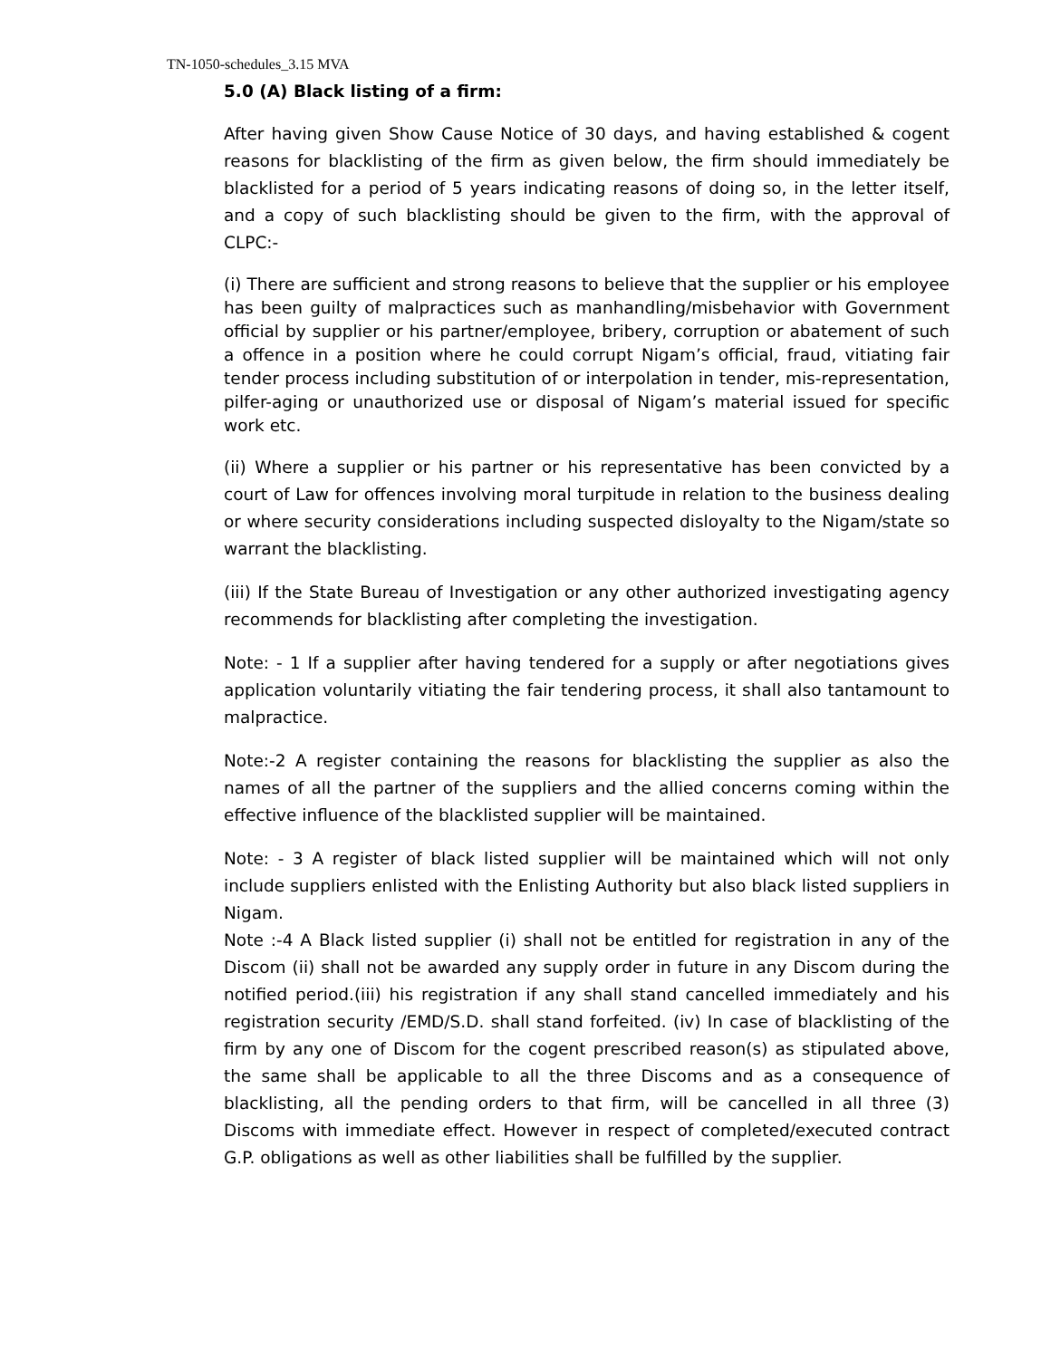TN-1050-schedules_3.15 MVA
5.0 (A) Black listing of a firm:
After having given Show Cause Notice of 30 days, and having established & cogent reasons for blacklisting of the firm as given below, the firm should immediately be blacklisted for a period of 5 years indicating reasons of doing so, in the letter itself, and a copy of such blacklisting should be given to the firm, with the approval of CLPC:-
(i) There are sufficient and strong reasons to believe that the supplier or his employee has been guilty of malpractices such as manhandling/misbehavior with Government official by supplier or his partner/employee, bribery, corruption or abatement of such a offence in a position where he could corrupt Nigam’s official, fraud, vitiating fair tender process including substitution of or interpolation in tender, mis-representation, pilfer-aging or unauthorized use or disposal of Nigam’s material issued for specific work etc.
(ii) Where a supplier or his partner or his representative has been convicted by a court of Law for offences involving moral turpitude in relation to the business dealing or where security considerations including suspected disloyalty to the Nigam/state so warrant the blacklisting.
(iii) If the State Bureau of Investigation or any other authorized investigating agency recommends for blacklisting after completing the investigation.
Note: - 1 If a supplier after having tendered for a supply or after negotiations gives application voluntarily vitiating the fair tendering process, it shall also tantamount to malpractice.
Note:-2 A register containing the reasons for blacklisting the supplier as also the names of all the partner of the suppliers and the allied concerns coming within the effective influence of the blacklisted supplier will be maintained.
Note: - 3 A register of black listed supplier will be maintained which will not only include suppliers enlisted with the Enlisting Authority but also black listed suppliers in Nigam.
Note :-4 A Black listed supplier (i) shall not be entitled for registration in any of the Discom (ii) shall not be awarded any supply order in future in any Discom during the notified period.(iii) his registration if any shall stand cancelled immediately and his registration security /EMD/S.D. shall stand forfeited. (iv) In case of blacklisting of the firm by any one of Discom for the cogent prescribed reason(s) as stipulated above, the same shall be applicable to all the three Discoms and as a consequence of blacklisting, all the pending orders to that firm, will be cancelled in all three (3) Discoms with immediate effect. However in respect of completed/executed contract G.P. obligations as well as other liabilities shall be fulfilled by the supplier.